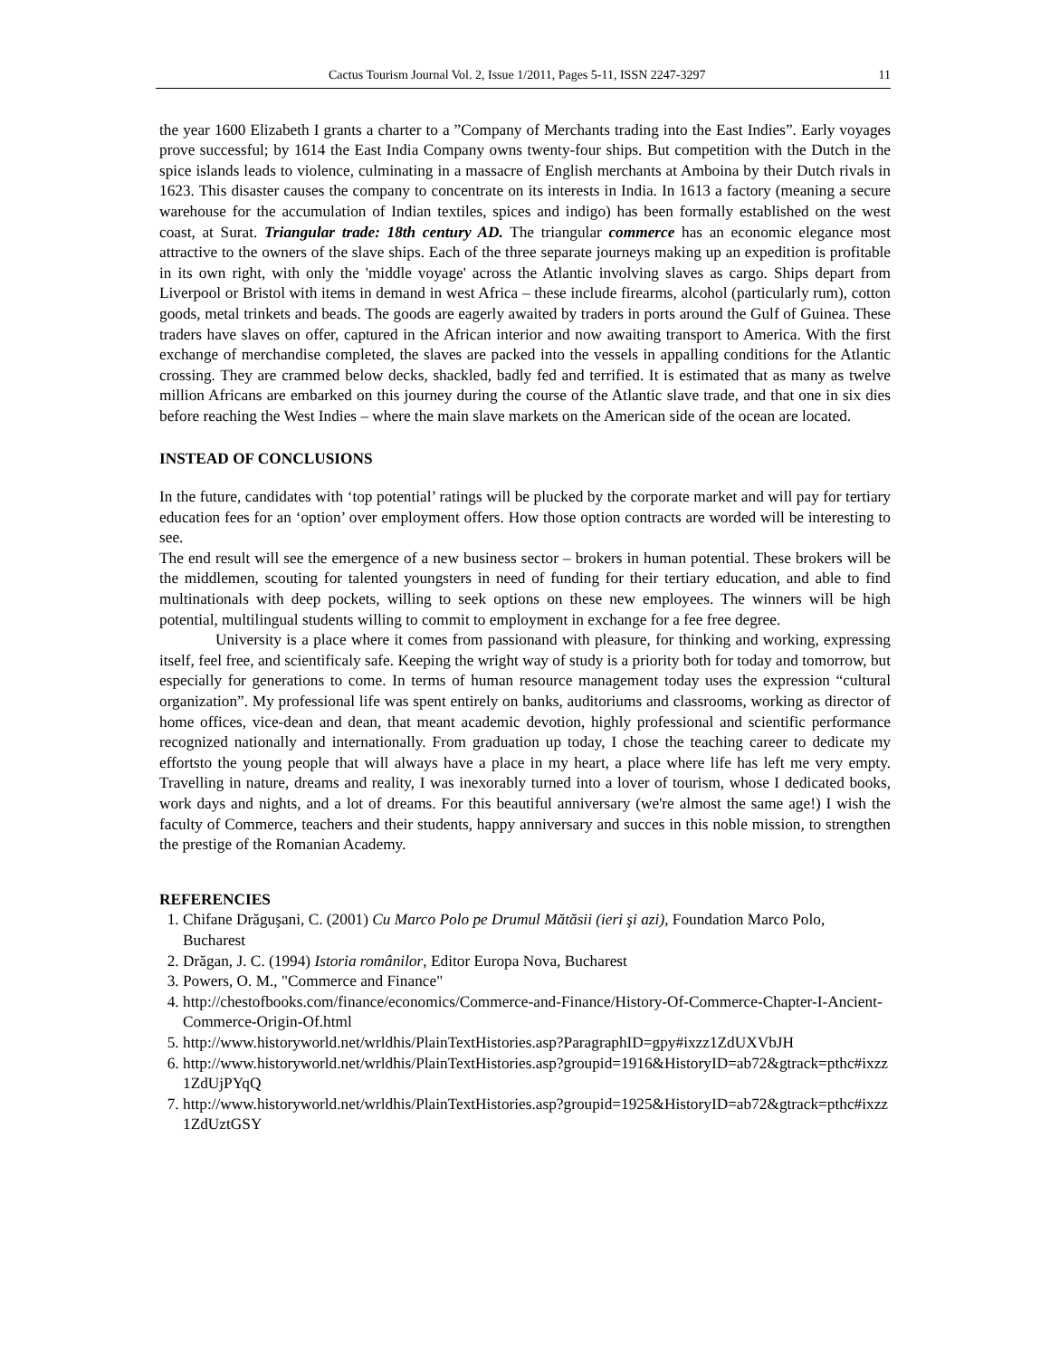Cactus Tourism Journal Vol. 2, Issue 1/2011, Pages 5-11, ISSN 2247-3297 11
the year 1600 Elizabeth I grants a charter to a ”Company of Merchants trading into the East Indies”. Early voyages prove successful; by 1614 the East India Company owns twenty-four ships. But competition with the Dutch in the spice islands leads to violence, culminating in a massacre of English merchants at Amboina by their Dutch rivals in 1623. This disaster causes the company to concentrate on its interests in India. In 1613 a factory (meaning a secure warehouse for the accumulation of Indian textiles, spices and indigo) has been formally established on the west coast, at Surat. Triangular trade: 18th century AD. The triangular commerce has an economic elegance most attractive to the owners of the slave ships. Each of the three separate journeys making up an expedition is profitable in its own right, with only the 'middle voyage' across the Atlantic involving slaves as cargo. Ships depart from Liverpool or Bristol with items in demand in west Africa – these include firearms, alcohol (particularly rum), cotton goods, metal trinkets and beads. The goods are eagerly awaited by traders in ports around the Gulf of Guinea. These traders have slaves on offer, captured in the African interior and now awaiting transport to America. With the first exchange of merchandise completed, the slaves are packed into the vessels in appalling conditions for the Atlantic crossing. They are crammed below decks, shackled, badly fed and terrified. It is estimated that as many as twelve million Africans are embarked on this journey during the course of the Atlantic slave trade, and that one in six dies before reaching the West Indies – where the main slave markets on the American side of the ocean are located.
INSTEAD OF CONCLUSIONS
In the future, candidates with ‘top potential’ ratings will be plucked by the corporate market and will pay for tertiary education fees for an ‘option’ over employment offers. How those option contracts are worded will be interesting to see.
The end result will see the emergence of a new business sector – brokers in human potential. These brokers will be the middlemen, scouting for talented youngsters in need of funding for their tertiary education, and able to find multinationals with deep pockets, willing to seek options on these new employees. The winners will be high potential, multilingual students willing to commit to employment in exchange for a fee free degree.
University is a place where it comes from passionand with pleasure, for thinking and working, expressing itself, feel free, and scientificaly safe. Keeping the wright way of study is a priority both for today and tomorrow, but especially for generations to come. In terms of human resource management today uses the expression “cultural organization”. My professional life was spent entirely on banks, auditoriums and classrooms, working as director of home offices, vice-dean and dean, that meant academic devotion, highly professional and scientific performance recognized nationally and internationally. From graduation up today, I chose the teaching career to dedicate my effortsto the young people that will always have a place in my heart, a place where life has left me very empty. Travelling in nature, dreams and reality, I was inexorably turned into a lover of tourism, whose I dedicated books, work days and nights, and a lot of dreams. For this beautiful anniversary (we're almost the same age!) I wish the faculty of Commerce, teachers and their students, happy anniversary and succes in this noble mission, to strengthen the prestige of the Romanian Academy.
REFERENCIES
1. Chifane Drăguşani, C. (2001) Cu Marco Polo pe Drumul Mătăsii (ieri şi azi), Foundation Marco Polo, Bucharest
2. Drăgan, J. C. (1994) Istoria românilor, Editor Europa Nova, Bucharest
3. Powers, O. M., "Commerce and Finance"
4. http://chestofbooks.com/finance/economics/Commerce-and-Finance/History-Of-Commerce-Chapter-I-Ancient-Commerce-Origin-Of.html
5. http://www.historyworld.net/wrldhis/PlainTextHistories.asp?ParagraphID=gpy#ixzz1ZdUXVbJH
6. http://www.historyworld.net/wrldhis/PlainTextHistories.asp?groupid=1916&HistoryID=ab72&gtrack=pthc#ixzz1ZdUjPYqQ
7. http://www.historyworld.net/wrldhis/PlainTextHistories.asp?groupid=1925&HistoryID=ab72&gtrack=pthc#ixzz1ZdUztGSY